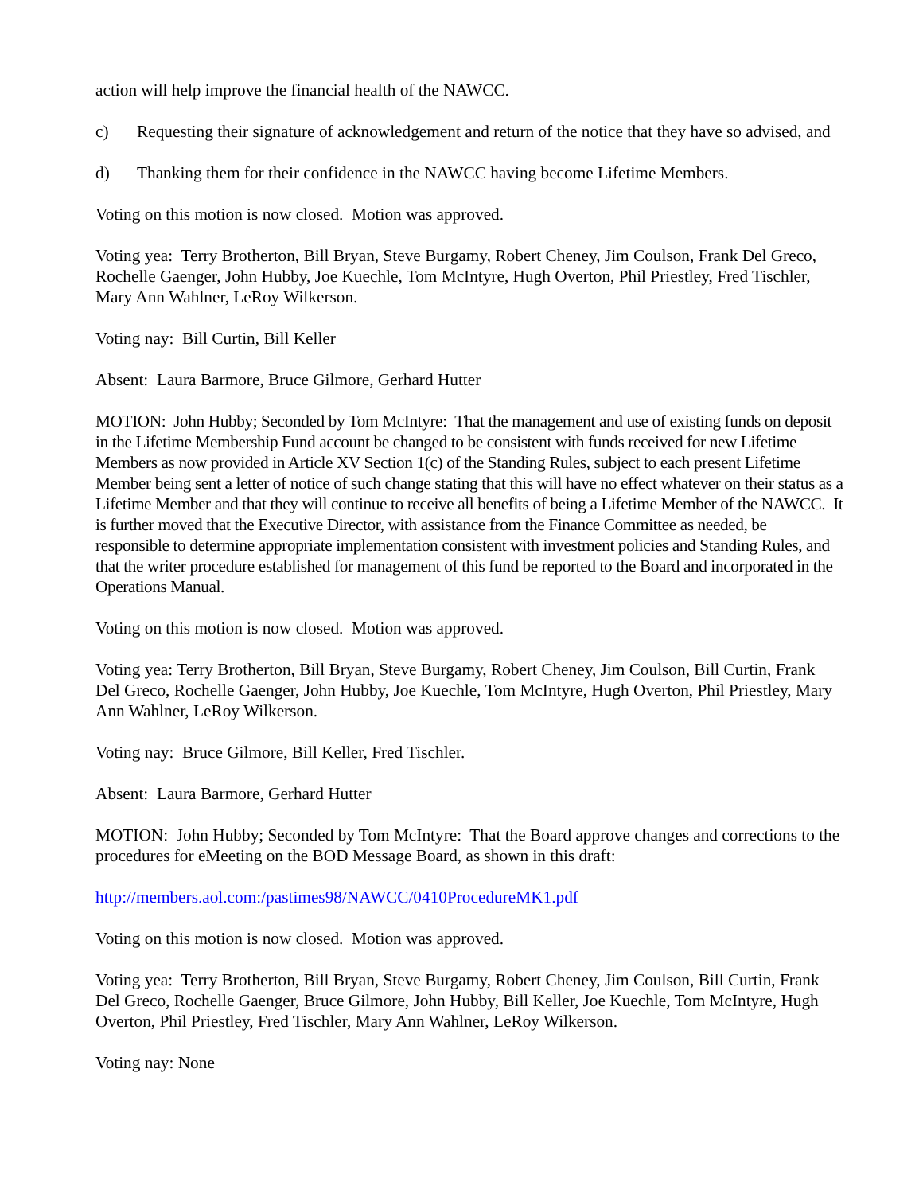action will help improve the financial health of the NAWCC.
c) Requesting their signature of acknowledgement and return of the notice that they have so advised, and
d) Thanking them for their confidence in the NAWCC having become Lifetime Members.
Voting on this motion is now closed. Motion was approved.
Voting yea: Terry Brotherton, Bill Bryan, Steve Burgamy, Robert Cheney, Jim Coulson, Frank Del Greco, Rochelle Gaenger, John Hubby, Joe Kuechle, Tom McIntyre, Hugh Overton, Phil Priestley, Fred Tischler, Mary Ann Wahlner, LeRoy Wilkerson.
Voting nay: Bill Curtin, Bill Keller
Absent: Laura Barmore, Bruce Gilmore, Gerhard Hutter
MOTION: John Hubby; Seconded by Tom McIntyre: That the management and use of existing funds on deposit in the Lifetime Membership Fund account be changed to be consistent with funds received for new Lifetime Members as now provided in Article XV Section 1(c) of the Standing Rules, subject to each present Lifetime Member being sent a letter of notice of such change stating that this will have no effect whatever on their status as a Lifetime Member and that they will continue to receive all benefits of being a Lifetime Member of the NAWCC. It is further moved that the Executive Director, with assistance from the Finance Committee as needed, be responsible to determine appropriate implementation consistent with investment policies and Standing Rules, and that the writer procedure established for management of this fund be reported to the Board and incorporated in the Operations Manual.
Voting on this motion is now closed. Motion was approved.
Voting yea: Terry Brotherton, Bill Bryan, Steve Burgamy, Robert Cheney, Jim Coulson, Bill Curtin, Frank Del Greco, Rochelle Gaenger, John Hubby, Joe Kuechle, Tom McIntyre, Hugh Overton, Phil Priestley, Mary Ann Wahlner, LeRoy Wilkerson.
Voting nay: Bruce Gilmore, Bill Keller, Fred Tischler.
Absent: Laura Barmore, Gerhard Hutter
MOTION: John Hubby; Seconded by Tom McIntyre: That the Board approve changes and corrections to the procedures for eMeeting on the BOD Message Board, as shown in this draft:
http://members.aol.com:/pastimes98/NAWCC/0410ProcedureMK1.pdf
Voting on this motion is now closed. Motion was approved.
Voting yea: Terry Brotherton, Bill Bryan, Steve Burgamy, Robert Cheney, Jim Coulson, Bill Curtin, Frank Del Greco, Rochelle Gaenger, Bruce Gilmore, John Hubby, Bill Keller, Joe Kuechle, Tom McIntyre, Hugh Overton, Phil Priestley, Fred Tischler, Mary Ann Wahlner, LeRoy Wilkerson.
Voting nay: None